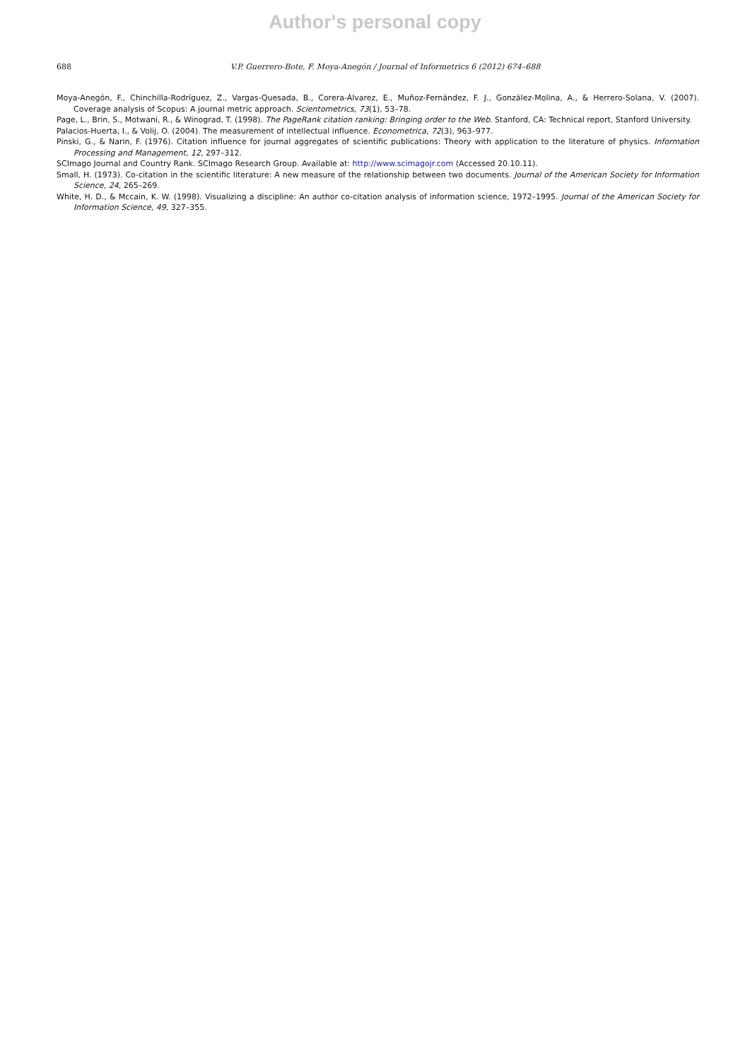Author's personal copy
688 V.P. Guerrero-Bote, F. Moya-Anegón / Journal of Informetrics 6 (2012) 674–688
Moya-Anegón, F., Chinchilla-Rodríguez, Z., Vargas-Quesada, B., Corera-Álvarez, E., Muñoz-Fernández, F. J., González-Molina, A., & Herrero-Solana, V. (2007). Coverage analysis of Scopus: A journal metric approach. Scientometrics, 73(1), 53–78.
Page, L., Brin, S., Motwani, R., & Winograd, T. (1998). The PageRank citation ranking: Bringing order to the Web. Stanford, CA: Technical report, Stanford University.
Palacios-Huerta, I., & Volij, O. (2004). The measurement of intellectual influence. Econometrica, 72(3), 963–977.
Pinski, G., & Narin, F. (1976). Citation influence for journal aggregates of scientific publications: Theory with application to the literature of physics. Information Processing and Management, 12, 297–312.
SCImago Journal and Country Rank. SCImago Research Group. Available at: http://www.scimagojr.com (Accessed 20.10.11).
Small, H. (1973). Co-citation in the scientific literature: A new measure of the relationship between two documents. Journal of the American Society for Information Science, 24, 265–269.
White, H. D., & Mccain, K. W. (1998). Visualizing a discipline: An author co-citation analysis of information science, 1972–1995. Journal of the American Society for Information Science, 49, 327–355.